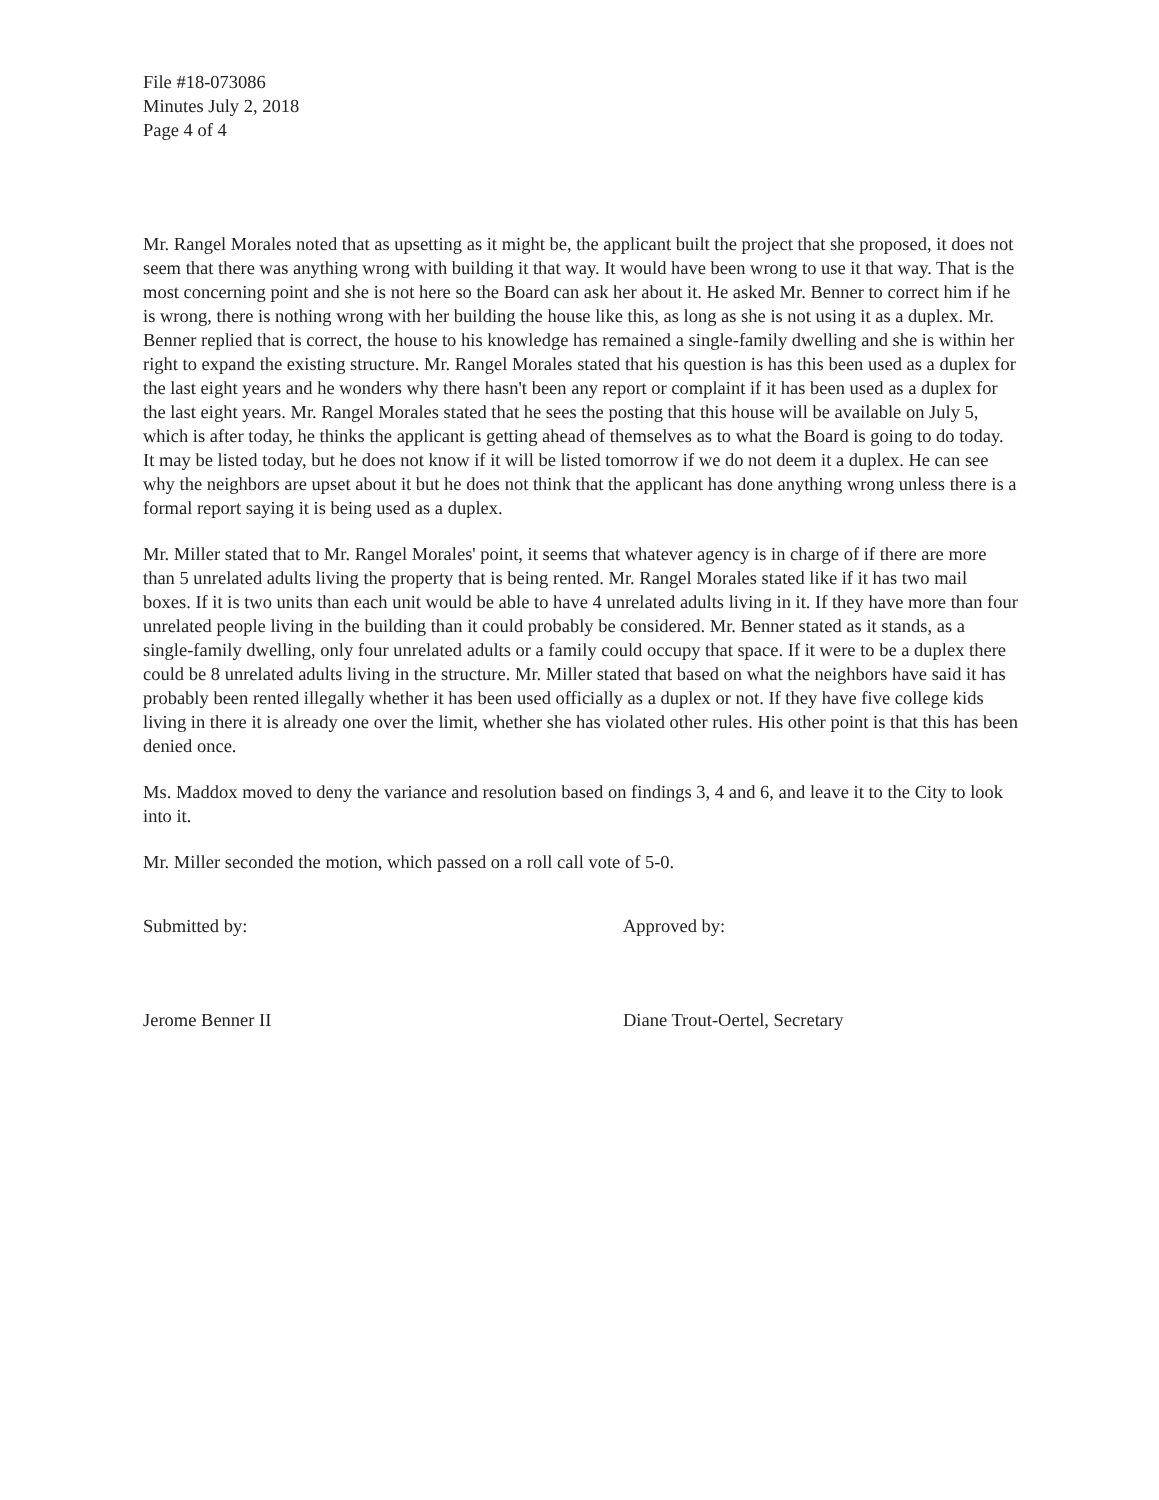File #18-073086
Minutes July 2, 2018
Page 4 of 4
Mr. Rangel Morales noted that as upsetting as it might be, the applicant built the project that she proposed, it does not seem that there was anything wrong with building it that way. It would have been wrong to use it that way. That is the most concerning point and she is not here so the Board can ask her about it. He asked Mr. Benner to correct him if he is wrong, there is nothing wrong with her building the house like this, as long as she is not using it as a duplex. Mr. Benner replied that is correct, the house to his knowledge has remained a single-family dwelling and she is within her right to expand the existing structure. Mr. Rangel Morales stated that his question is has this been used as a duplex for the last eight years and he wonders why there hasn't been any report or complaint if it has been used as a duplex for the last eight years. Mr. Rangel Morales stated that he sees the posting that this house will be available on July 5, which is after today, he thinks the applicant is getting ahead of themselves as to what the Board is going to do today. It may be listed today, but he does not know if it will be listed tomorrow if we do not deem it a duplex. He can see why the neighbors are upset about it but he does not think that the applicant has done anything wrong unless there is a formal report saying it is being used as a duplex.
Mr. Miller stated that to Mr. Rangel Morales' point, it seems that whatever agency is in charge of if there are more than 5 unrelated adults living the property that is being rented. Mr. Rangel Morales stated like if it has two mail boxes. If it is two units than each unit would be able to have 4 unrelated adults living in it. If they have more than four unrelated people living in the building than it could probably be considered. Mr. Benner stated as it stands, as a single-family dwelling, only four unrelated adults or a family could occupy that space. If it were to be a duplex there could be 8 unrelated adults living in the structure. Mr. Miller stated that based on what the neighbors have said it has probably been rented illegally whether it has been used officially as a duplex or not. If they have five college kids living in there it is already one over the limit, whether she has violated other rules. His other point is that this has been denied once.
Ms. Maddox moved to deny the variance and resolution based on findings 3, 4 and 6, and leave it to the City to look into it.
Mr. Miller seconded the motion, which passed on a roll call vote of 5-0.
Submitted by:
Jerome Benner II
Approved by:
Diane Trout-Oertel, Secretary